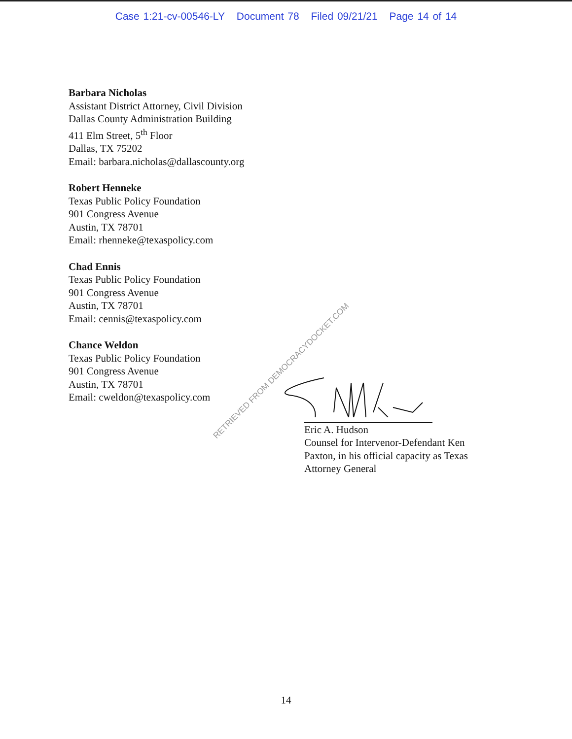Case 1:21-cv-00546-LY Document 78 Filed 09/21/21 Page 14 of 14
Barbara Nicholas
Assistant District Attorney, Civil Division
Dallas County Administration Building
411 Elm Street, 5<sup>th</sup> Floor
Dallas, TX 75202
Email: barbara.nicholas@dallascounty.org
Robert Henneke
Texas Public Policy Foundation
901 Congress Avenue
Austin, TX 78701
Email: rhenneke@texaspolicy.com
Chad Ennis
Texas Public Policy Foundation
901 Congress Avenue
Austin, TX 78701
Email: cennis@texaspolicy.com
Chance Weldon
Texas Public Policy Foundation
901 Congress Avenue
Austin, TX 78701
Email: cweldon@texaspolicy.com
Eric A. Hudson
Counsel for Intervenor-Defendant Ken
Paxton, in his official capacity as Texas
Attorney General
RETRIEVED FROM DEMOCRACYDOCKET.COM
14